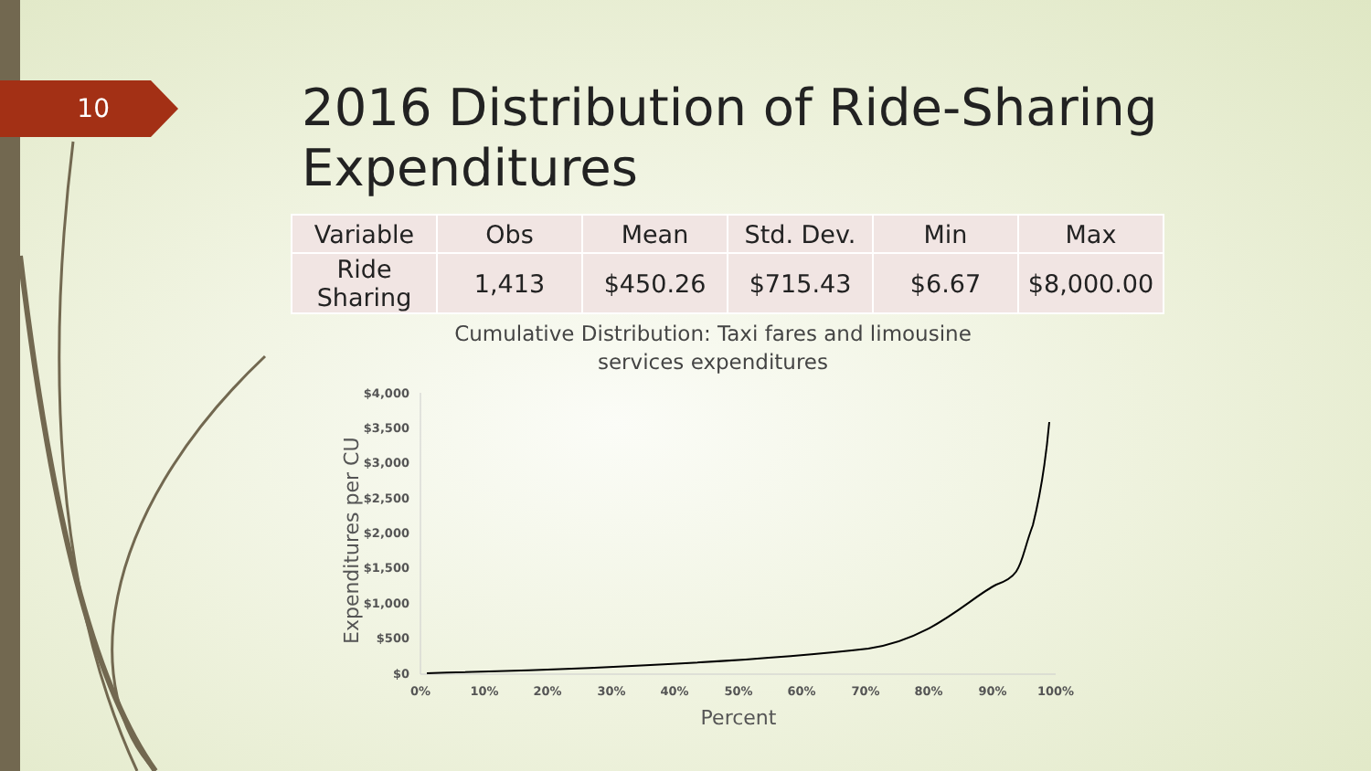10
2016 Distribution of Ride-Sharing Expenditures
| Variable | Obs | Mean | Std. Dev. | Min | Max |
| --- | --- | --- | --- | --- | --- |
| Ride Sharing | 1,413 | $450.26 | $715.43 | $6.67 | $8,000.00 |
Cumulative Distribution: Taxi fares and limousine
services expenditures
Expenditures per CU
$4,000
$3,500
$3,000
$2,500
$2,000
$1,500
$1,000
$500
$0
0%
10%
20%
30%
40%
50%
60%
70%
80%
90%
100%
Percent